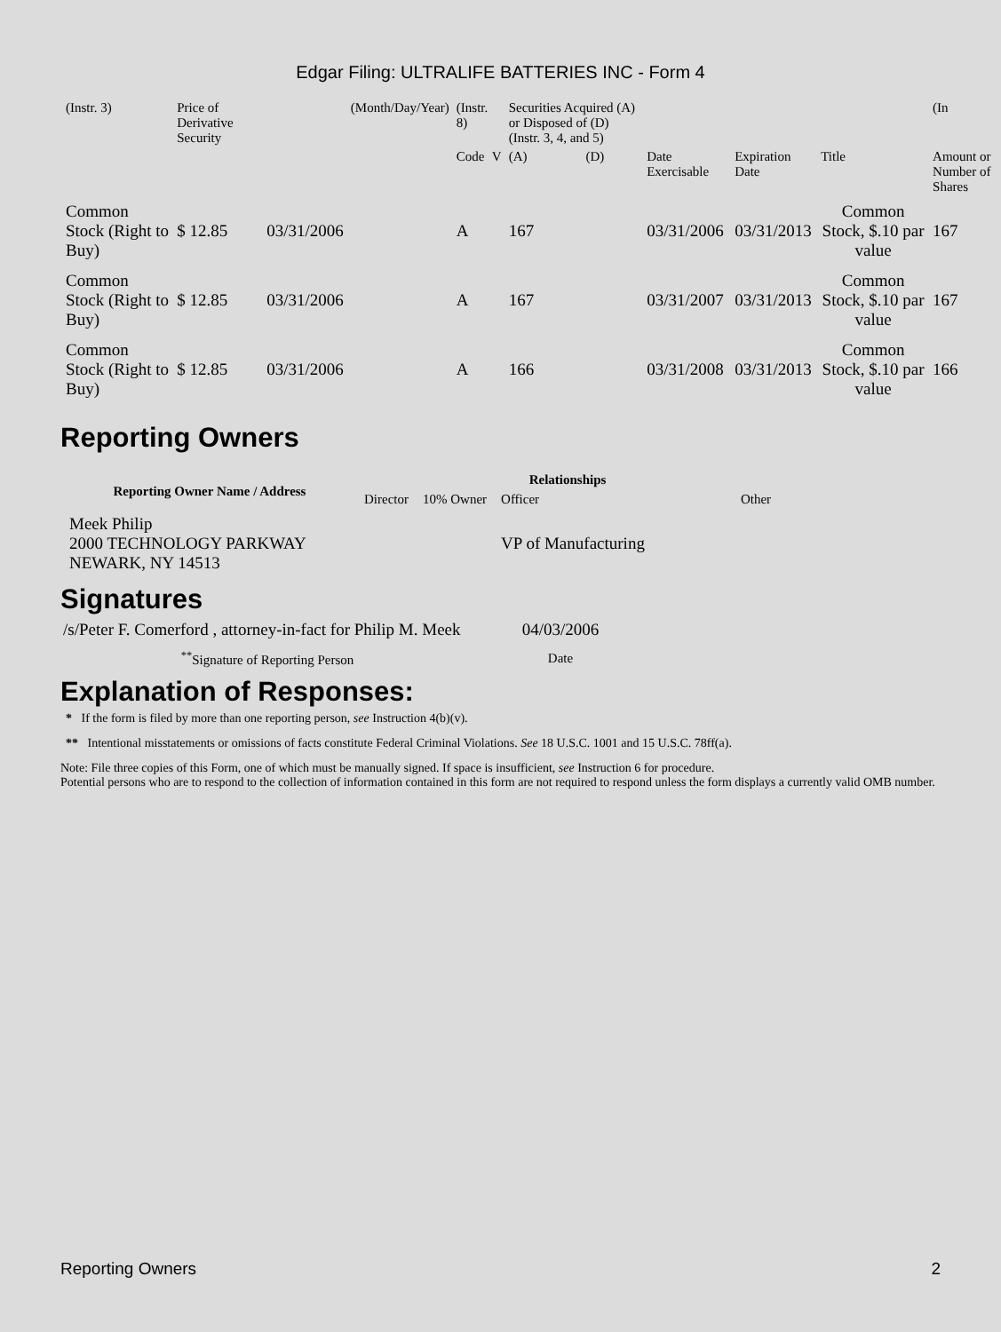Edgar Filing: ULTRALIFE BATTERIES INC - Form 4
| (Instr. 3) | Price of Derivative Security | | (Month/Day/Year) | (Instr. 8) | | Securities Acquired (A) or Disposed of (D) (Instr. 3, 4, and 5) | | | | | (In |
| | | | | Code | V | (A) | (D) | Date Exercisable | Expiration Date | Title | Amount or Number of Shares |
| Common Stock (Right to Buy) | $ 12.85 | 03/31/2006 | | A | | 167 | | 03/31/2006 | 03/31/2013 | Common Stock, $.10 par value | 167 |
| Common Stock (Right to Buy) | $ 12.85 | 03/31/2006 | | A | | 167 | | 03/31/2007 | 03/31/2013 | Common Stock, $.10 par value | 167 |
| Common Stock (Right to Buy) | $ 12.85 | 03/31/2006 | | A | | 166 | | 03/31/2008 | 03/31/2013 | Common Stock, $.10 par value | 166 |
Reporting Owners
| Reporting Owner Name / Address | Relationships | | | |
| --- | --- | --- | --- | --- |
| | Director | 10% Owner | Officer | Other |
| Meek Philip 2000 TECHNOLOGY PARKWAY NEWARK, NY 14513 | | | VP of Manufacturing | |
Signatures
| /s/Peter F. Comerford , attorney-in-fact for Philip M. Meek | 04/03/2006 |
| <sup>**</sup> Signature of Reporting Person | Date |
Explanation of Responses:
* If the form is filed by more than one reporting person, see Instruction 4(b)(v).
** Intentional misstatements or omissions of facts constitute Federal Criminal Violations. See 18 U.S.C. 1001 and 15 U.S.C. 78ff(a).
Note: File three copies of this Form, one of which must be manually signed. If space is insufficient, see Instruction 6 for procedure.
Potential persons who are to respond to the collection of information contained in this form are not required to respond unless the form displays a currently valid OMB number.
Reporting Owners 2